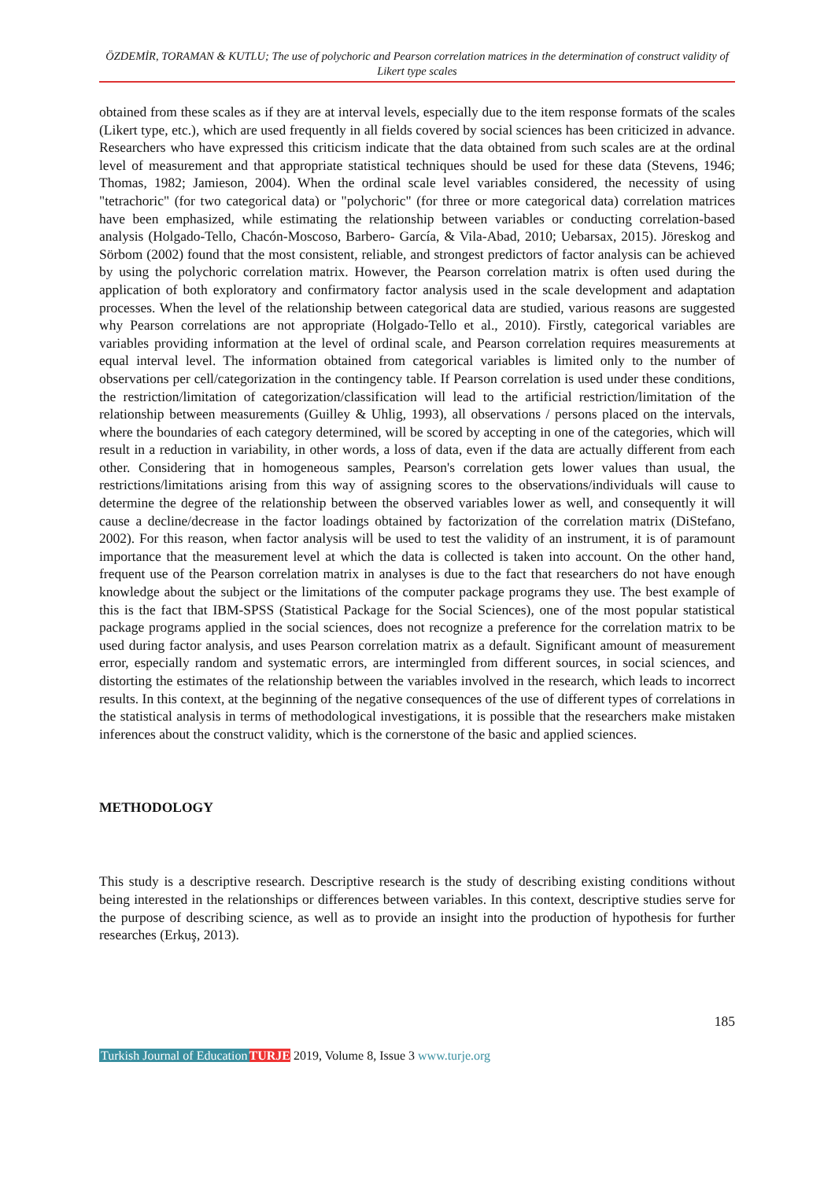ÖZDEMİR, TORAMAN & KUTLU; The use of polychoric and Pearson correlation matrices in the determination of construct validity of Likert type scales
obtained from these scales as if they are at interval levels, especially due to the item response formats of the scales (Likert type, etc.), which are used frequently in all fields covered by social sciences has been criticized in advance. Researchers who have expressed this criticism indicate that the data obtained from such scales are at the ordinal level of measurement and that appropriate statistical techniques should be used for these data (Stevens, 1946; Thomas, 1982; Jamieson, 2004). When the ordinal scale level variables considered, the necessity of using "tetrachoric" (for two categorical data) or "polychoric" (for three or more categorical data) correlation matrices have been emphasized, while estimating the relationship between variables or conducting correlation-based analysis (Holgado-Tello, Chacón-Moscoso, Barbero- García, & Vila-Abad, 2010; Uebarsax, 2015). Jöreskog and Sörbom (2002) found that the most consistent, reliable, and strongest predictors of factor analysis can be achieved by using the polychoric correlation matrix. However, the Pearson correlation matrix is often used during the application of both exploratory and confirmatory factor analysis used in the scale development and adaptation processes. When the level of the relationship between categorical data are studied, various reasons are suggested why Pearson correlations are not appropriate (Holgado-Tello et al., 2010). Firstly, categorical variables are variables providing information at the level of ordinal scale, and Pearson correlation requires measurements at equal interval level. The information obtained from categorical variables is limited only to the number of observations per cell/categorization in the contingency table. If Pearson correlation is used under these conditions, the restriction/limitation of categorization/classification will lead to the artificial restriction/limitation of the relationship between measurements (Guilley & Uhlig, 1993), all observations / persons placed on the intervals, where the boundaries of each category determined, will be scored by accepting in one of the categories, which will result in a reduction in variability, in other words, a loss of data, even if the data are actually different from each other. Considering that in homogeneous samples, Pearson's correlation gets lower values than usual, the restrictions/limitations arising from this way of assigning scores to the observations/individuals will cause to determine the degree of the relationship between the observed variables lower as well, and consequently it will cause a decline/decrease in the factor loadings obtained by factorization of the correlation matrix (DiStefano, 2002). For this reason, when factor analysis will be used to test the validity of an instrument, it is of paramount importance that the measurement level at which the data is collected is taken into account. On the other hand, frequent use of the Pearson correlation matrix in analyses is due to the fact that researchers do not have enough knowledge about the subject or the limitations of the computer package programs they use. The best example of this is the fact that IBM-SPSS (Statistical Package for the Social Sciences), one of the most popular statistical package programs applied in the social sciences, does not recognize a preference for the correlation matrix to be used during factor analysis, and uses Pearson correlation matrix as a default. Significant amount of measurement error, especially random and systematic errors, are intermingled from different sources, in social sciences, and distorting the estimates of the relationship between the variables involved in the research, which leads to incorrect results. In this context, at the beginning of the negative consequences of the use of different types of correlations in the statistical analysis in terms of methodological investigations, it is possible that the researchers make mistaken inferences about the construct validity, which is the cornerstone of the basic and applied sciences.
METHODOLOGY
This study is a descriptive research. Descriptive research is the study of describing existing conditions without being interested in the relationships or differences between variables. In this context, descriptive studies serve for the purpose of describing science, as well as to provide an insight into the production of hypothesis for further researches (Erkuş, 2013).
185
Turkish Journal of Education TURJE 2019, Volume 8, Issue 3 www.turje.org